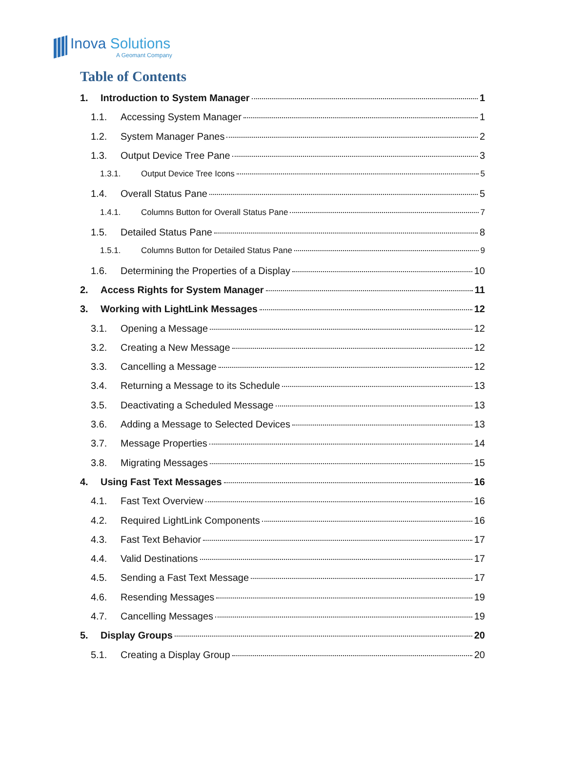Inova Solutions
A Geomant Company
Table of Contents
1. Introduction to System Manager 1
1.1. Accessing System Manager 1
1.2. System Manager Panes 2
1.3. Output Device Tree Pane 3
1.3.1. Output Device Tree Icons 5
1.4. Overall Status Pane 5
1.4.1. Columns Button for Overall Status Pane 7
1.5. Detailed Status Pane 8
1.5.1. Columns Button for Detailed Status Pane 9
1.6. Determining the Properties of a Display 10
2. Access Rights for System Manager 11
3. Working with LightLink Messages 12
3.1. Opening a Message 12
3.2. Creating a New Message 12
3.3. Cancelling a Message 12
3.4. Returning a Message to its Schedule 13
3.5. Deactivating a Scheduled Message 13
3.6. Adding a Message to Selected Devices 13
3.7. Message Properties 14
3.8. Migrating Messages 15
4. Using Fast Text Messages 16
4.1. Fast Text Overview 16
4.2. Required LightLink Components 16
4.3. Fast Text Behavior 17
4.4. Valid Destinations 17
4.5. Sending a Fast Text Message 17
4.6. Resending Messages 19
4.7. Cancelling Messages 19
5. Display Groups 20
5.1. Creating a Display Group 20